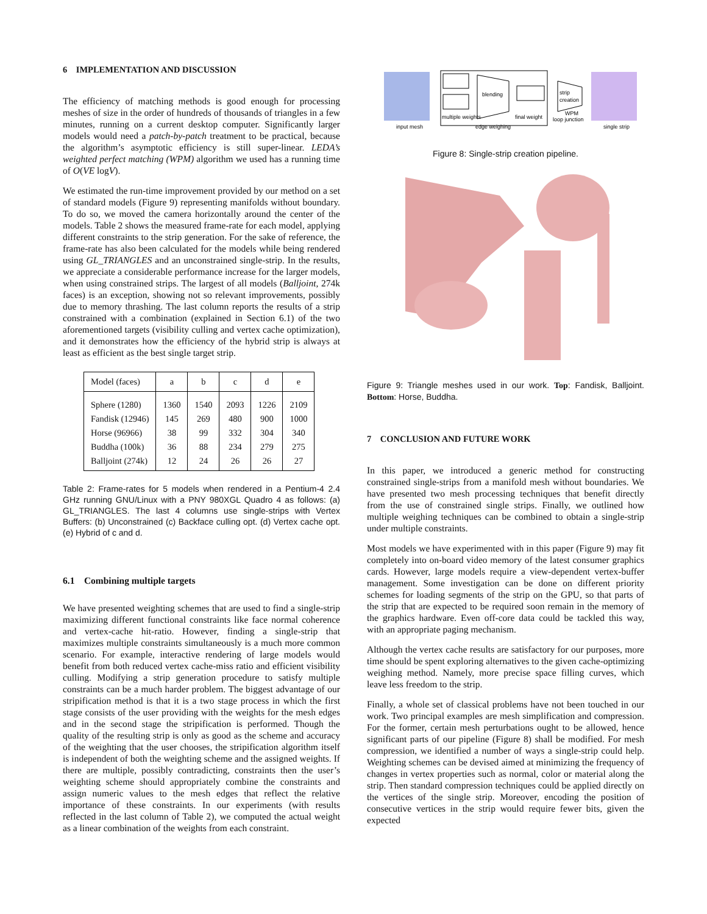6 IMPLEMENTATION AND DISCUSSION
The efficiency of matching methods is good enough for processing meshes of size in the order of hundreds of thousands of triangles in a few minutes, running on a current desktop computer. Significantly larger models would need a patch-by-patch treatment to be practical, because the algorithm’s asymptotic efficiency is still super-linear. LEDA’s weighted perfect matching (WPM) algorithm we used has a running time of O(VE logV).
We estimated the run-time improvement provided by our method on a set of standard models (Figure 9) representing manifolds without boundary. To do so, we moved the camera horizontally around the center of the models. Table 2 shows the measured frame-rate for each model, applying different constraints to the strip generation. For the sake of reference, the frame-rate has also been calculated for the models while being rendered using GL_TRIANGLES and an unconstrained single-strip. In the results, we appreciate a considerable performance increase for the larger models, when using constrained strips. The largest of all models (Balljoint, 274k faces) is an exception, showing not so relevant improvements, possibly due to memory thrashing. The last column reports the results of a strip constrained with a combination (explained in Section 6.1) of the two aforementioned targets (visibility culling and vertex cache optimization), and it demonstrates how the efficiency of the hybrid strip is always at least as efficient as the best single target strip.
| Model (faces) | a | b | c | d | e |
| --- | --- | --- | --- | --- | --- |
| Sphere (1280) | 1360 | 1540 | 2093 | 1226 | 2109 |
| Fandisk (12946) | 145 | 269 | 480 | 900 | 1000 |
| Horse (96966) | 38 | 99 | 332 | 304 | 340 |
| Buddha (100k) | 36 | 88 | 234 | 279 | 275 |
| Balljoint (274k) | 12 | 24 | 26 | 26 | 27 |
Table 2: Frame-rates for 5 models when rendered in a Pentium-4 2.4 GHz running GNU/Linux with a PNY 980XGL Quadro 4 as follows: (a) GL_TRIANGLES. The last 4 columns use single-strips with Vertex Buffers: (b) Unconstrained (c) Backface culling opt. (d) Vertex cache opt. (e) Hybrid of c and d.
6.1 Combining multiple targets
We have presented weighting schemes that are used to find a single-strip maximizing different functional constraints like face normal coherence and vertex-cache hit-ratio. However, finding a single-strip that maximizes multiple constraints simultaneously is a much more common scenario. For example, interactive rendering of large models would benefit from both reduced vertex cache-miss ratio and efficient visibility culling. Modifying a strip generation procedure to satisfy multiple constraints can be a much harder problem. The biggest advantage of our stripification method is that it is a two stage process in which the first stage consists of the user providing with the weights for the mesh edges and in the second stage the stripification is performed. Though the quality of the resulting strip is only as good as the scheme and accuracy of the weighting that the user chooses, the stripification algorithm itself is independent of both the weighting scheme and the assigned weights. If there are multiple, possibly contradicting, constraints then the user’s weighting scheme should appropriately combine the constraints and assign numeric values to the mesh edges that reflect the relative importance of these constraints. In our experiments (with results reflected in the last column of Table 2), we computed the actual weight as a linear combination of the weights from each constraint.
blending
multiple weights
final weight
strip
creation
WPM
loop junction
input mesh
edge weighing
single strip
Figure 8: Single-strip creation pipeline.
Figure 9: Triangle meshes used in our work. Top: Fandisk, Balljoint. Bottom: Horse, Buddha.
7 CONCLUSION AND FUTURE WORK
In this paper, we introduced a generic method for constructing constrained single-strips from a manifold mesh without boundaries. We have presented two mesh processing techniques that benefit directly from the use of constrained single strips. Finally, we outlined how multiple weighing techniques can be combined to obtain a single-strip under multiple constraints.
Most models we have experimented with in this paper (Figure 9) may fit completely into on-board video memory of the latest consumer graphics cards. However, large models require a view-dependent vertex-buffer management. Some investigation can be done on different priority schemes for loading segments of the strip on the GPU, so that parts of the strip that are expected to be required soon remain in the memory of the graphics hardware. Even off-core data could be tackled this way, with an appropriate paging mechanism.
Although the vertex cache results are satisfactory for our purposes, more time should be spent exploring alternatives to the given cache-optimizing weighing method. Namely, more precise space filling curves, which leave less freedom to the strip.
Finally, a whole set of classical problems have not been touched in our work. Two principal examples are mesh simplification and compression. For the former, certain mesh perturbations ought to be allowed, hence significant parts of our pipeline (Figure 8) shall be modified. For mesh compression, we identified a number of ways a single-strip could help. Weighting schemes can be devised aimed at minimizing the frequency of changes in vertex properties such as normal, color or material along the strip. Then standard compression techniques could be applied directly on the vertices of the single strip. Moreover, encoding the position of consecutive vertices in the strip would require fewer bits, given the expected